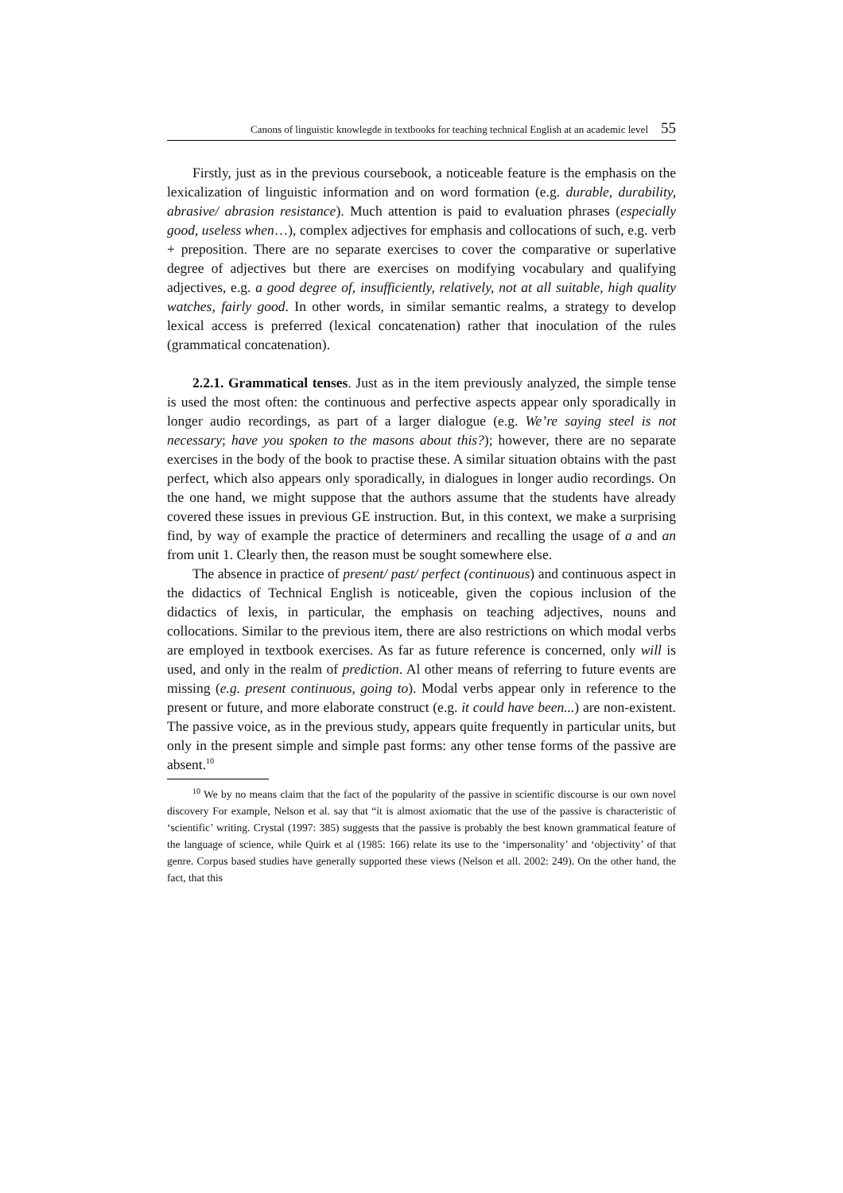Canons of linguistic knowlegde in textbooks for teaching technical English at an academic level 55
Firstly, just as in the previous coursebook, a noticeable feature is the emphasis on the lexicalization of linguistic information and on word formation (e.g. durable, durability, abrasive/ abrasion resistance). Much attention is paid to evaluation phrases (especially good, useless when…), complex adjectives for emphasis and collocations of such, e.g. verb + preposition. There are no separate exercises to cover the comparative or superlative degree of adjectives but there are exercises on modifying vocabulary and qualifying adjectives, e.g. a good degree of, insufficiently, relatively, not at all suitable, high quality watches, fairly good. In other words, in similar semantic realms, a strategy to develop lexical access is preferred (lexical concatenation) rather that inoculation of the rules (grammatical concatenation).
2.2.1. Grammatical tenses. Just as in the item previously analyzed, the simple tense is used the most often: the continuous and perfective aspects appear only sporadically in longer audio recordings, as part of a larger dialogue (e.g. We’re saying steel is not necessary; have you spoken to the masons about this?); however, there are no separate exercises in the body of the book to practise these. A similar situation obtains with the past perfect, which also appears only sporadically, in dialogues in longer audio recordings. On the one hand, we might suppose that the authors assume that the students have already covered these issues in previous GE instruction. But, in this context, we make a surprising find, by way of example the practice of determiners and recalling the usage of a and an from unit 1. Clearly then, the reason must be sought somewhere else.
The absence in practice of present/ past/ perfect (continuous) and continuous aspect in the didactics of Technical English is noticeable, given the copious inclusion of the didactics of lexis, in particular, the emphasis on teaching adjectives, nouns and collocations. Similar to the previous item, there are also restrictions on which modal verbs are employed in textbook exercises. As far as future reference is concerned, only will is used, and only in the realm of prediction. Al other means of referring to future events are missing (e.g. present continuous, going to). Modal verbs appear only in reference to the present or future, and more elaborate construct (e.g. it could have been...) are non-existent. The passive voice, as in the previous study, appears quite frequently in particular units, but only in the present simple and simple past forms: any other tense forms of the passive are absent.<sup>10</sup>
<sup>10</sup> We by no means claim that the fact of the popularity of the passive in scientific discourse is our own novel discovery For example, Nelson et al. say that “it is almost axiomatic that the use of the passive is characteristic of ‘scientific’ writing. Crystal (1997: 385) suggests that the passive is probably the best known grammatical feature of the language of science, while Quirk et al (1985: 166) relate its use to the ‘impersonality’ and ‘objectivity’ of that genre. Corpus based studies have generally supported these views (Nelson et all. 2002: 249). On the other hand, the fact, that this